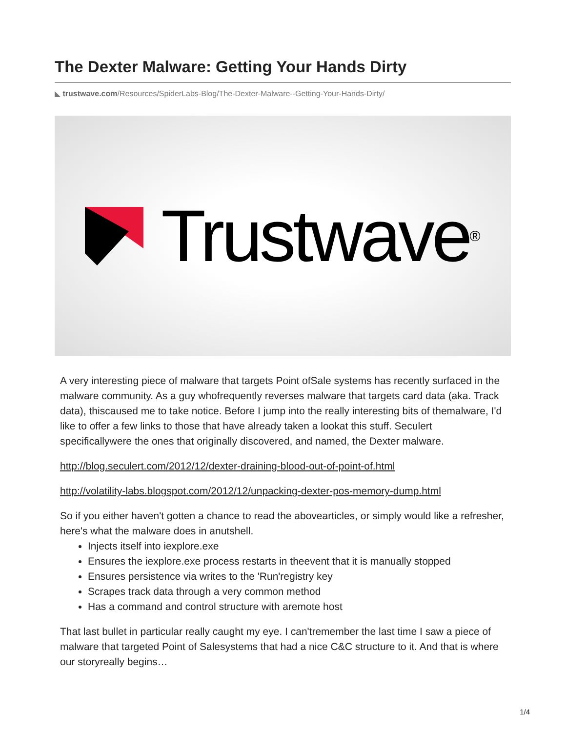The Dexter Malware: Getting Your Hands Dirty
◣ trustwave.com/Resources/SpiderLabs-Blog/The-Dexter-Malware--Getting-Your-Hands-Dirty/
Trustwave ®
A very interesting piece of malware that targets Point ofSale systems has recently surfaced in the malware community. As a guy whofrequently reverses malware that targets card data (aka. Track data), thiscaused me to take notice. Before I jump into the really interesting bits of themalware, I'd like to offer a few links to those that have already taken a lookat this stuff. Seculert specificallywere the ones that originally discovered, and named, the Dexter malware.
http://blog.seculert.com/2012/12/dexter-draining-blood-out-of-point-of.html
http://volatility-labs.blogspot.com/2012/12/unpacking-dexter-pos-memory-dump.html
So if you either haven't gotten a chance to read the abovearticles, or simply would like a refresher, here's what the malware does in anutshell.
Injects itself into iexplore.exe
Ensures the iexplore.exe process restarts in theevent that it is manually stopped
Ensures persistence via writes to the 'Run'registry key
Scrapes track data through a very common method
Has a command and control structure with aremote host
That last bullet in particular really caught my eye. I can'tremember the last time I saw a piece of malware that targeted Point of Salesystems that had a nice C&C structure to it. And that is where our storyreally begins…
1/4